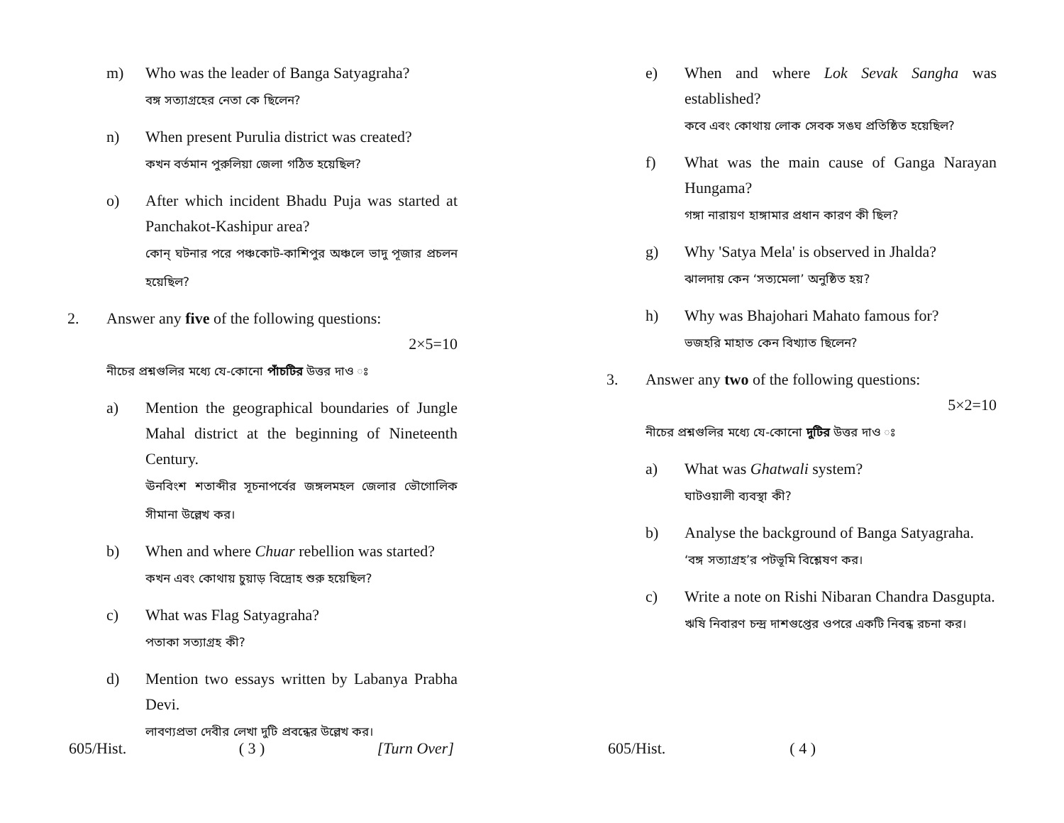m) Who was the leader of Banga Satyagraha?
বঙ্গ সত্যাগ্রহের নেতা কে ছিলেন?
n) When present Purulia district was created?
কখন বর্তমান পুরুলিয়া জেলা গঠিত হয়েছিল?
o) After which incident Bhadu Puja was started at Panchakot-Kashipur area?
কোন্ ঘটনার পরে পঞ্চকোট-কাশিপুর অঞ্চলে ভাদু পূজার প্রচলন হয়েছিল?
2. Answer any five of the following questions:
2×5=10
নীচের প্রশ্নগুলির মধ্যে যে-কোনো পাঁচটির উত্তর দাও ঃ
a) Mention the geographical boundaries of Jungle Mahal district at the beginning of Nineteenth Century.
ঊনবিংশ শতাব্দীর সূচনাপর্বের জঙ্গলমহল জেলার ভৌগোলিক সীমানা উল্লেখ কর।
b) When and where Chuar rebellion was started?
কখন এবং কোথায় চুয়াড় বিদ্রোহ শুরু হয়েছিল?
c) What was Flag Satyagraha?
পতাকা সত্যাগ্রহ কী?
d) Mention two essays written by Labanya Prabha Devi.
লাবণ্যপ্রভা দেবীর লেখা দুটি প্রবন্ধের উল্লেখ কর।
605/Hist. ( 3 ) [Turn Over]
e) When and where Lok Sevak Sangha was established?
কবে এবং কোথায় লোক সেবক সঙঘ প্রতিষ্ঠিত হয়েছিল?
f) What was the main cause of Ganga Narayan Hungama?
গঙ্গা নারায়ণ হাঙ্গামার প্রধান কারণ কী ছিল?
g) Why 'Satya Mela' is observed in Jhalda?
ঝালদায় কেন ‘সত্যমেলা’ অনুষ্ঠিত হয়?
h) Why was Bhajohari Mahato famous for?
ভজহরি মাহাত কেন বিখ্যাত ছিলেন?
3. Answer any two of the following questions:
5×2=10
নীচের প্রশ্নগুলির মধ্যে যে-কোনো দুটির উত্তর দাও ঃ
a) What was Ghatwali system?
ঘাটওয়ালী ব্যবস্থা কী?
b) Analyse the background of Banga Satyagraha.
‘বঙ্গ সত্যাগ্রহ’র পটভূমি বিশ্লেষণ কর।
c) Write a note on Rishi Nibaran Chandra Dasgupta.
ঋষি নিবারণ চন্দ্র দাশগুপ্তের ওপরে একটি নিবন্ধ রচনা কর।
605/Hist. ( 4 )